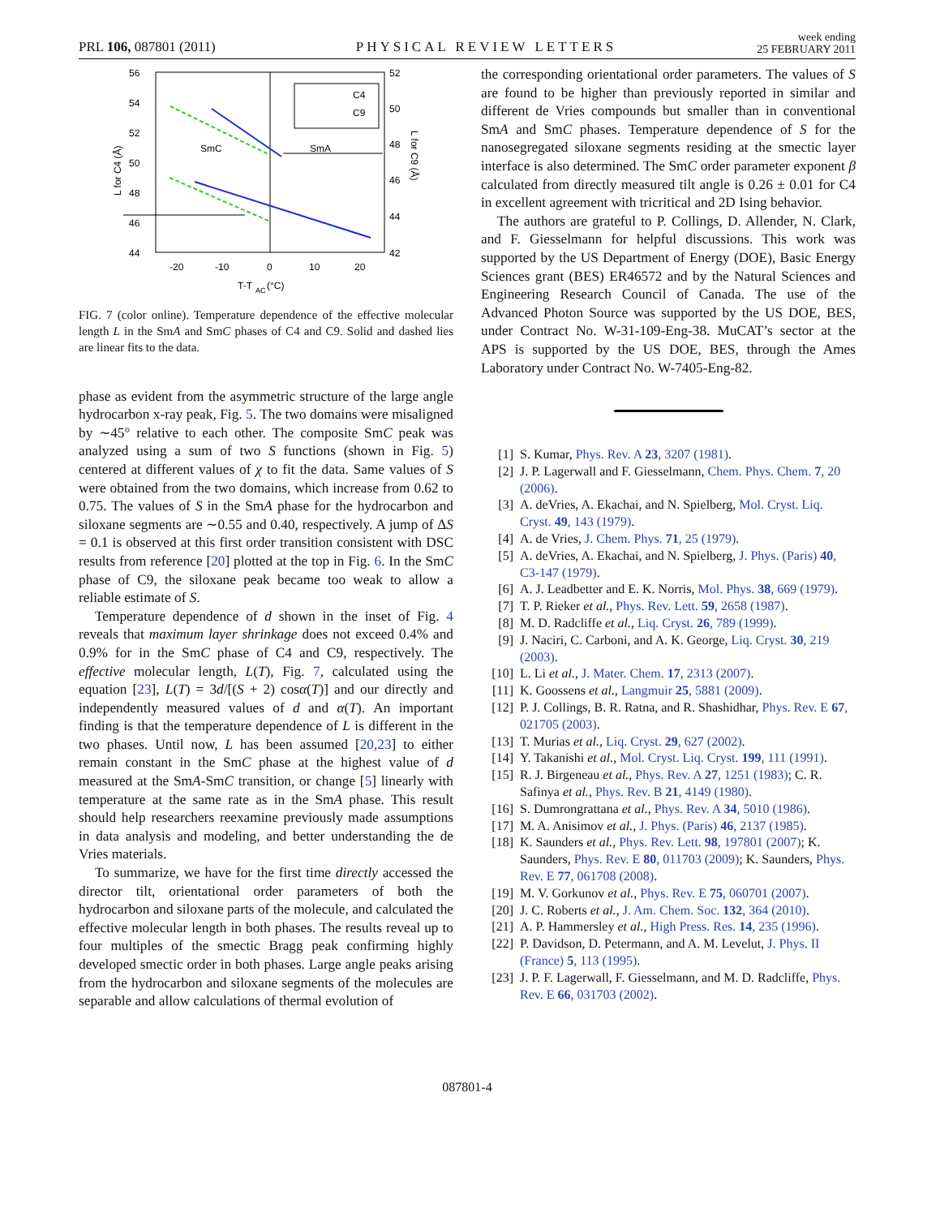PRL 106, 087801 (2011) PHYSICAL REVIEW LETTERS week ending
25 FEBRUARY 2011
56
54
52
50
48
46
44
52
50
48
46
44
42
-20
-10
0
10
20
T-T
AC
(°C)
L for C4 (Å)
L for C9 (Å)
SmC
SmA
C4
C9
FIG. 7 (color online). Temperature dependence of the effective molecular length L in the SmA and SmC phases of C4 and C9. Solid and dashed lies are linear fits to the data.
phase as evident from the asymmetric structure of the large angle hydrocarbon x-ray peak, Fig. 5. The two domains were misaligned by ∼45° relative to each other. The composite SmC peak was analyzed using a sum of two S functions (shown in Fig. 5) centered at different values of χ to fit the data. Same values of S were obtained from the two domains, which increase from 0.62 to 0.75. The values of S in the SmA phase for the hydrocarbon and siloxane segments are ∼0.55 and 0.40, respectively. A jump of ΔS = 0.1 is observed at this first order transition consistent with DSC results from reference [20] plotted at the top in Fig. 6. In the SmC phase of C9, the siloxane peak became too weak to allow a reliable estimate of S.
Temperature dependence of d shown in the inset of Fig. 4 reveals that maximum layer shrinkage does not exceed 0.4% and 0.9% for in the SmC phase of C4 and C9, respectively. The effective molecular length, L(T), Fig. 7, calculated using the equation [23], L(T) = 3d/[(S + 2) cosα(T)] and our directly and independently measured values of d and α(T). An important finding is that the temperature dependence of L is different in the two phases. Until now, L has been assumed [20,23] to either remain constant in the SmC phase at the highest value of d measured at the SmA-SmC transition, or change [5] linearly with temperature at the same rate as in the SmA phase. This result should help researchers reexamine previously made assumptions in data analysis and modeling, and better understanding the de Vries materials.
To summarize, we have for the first time directly accessed the director tilt, orientational order parameters of both the hydrocarbon and siloxane parts of the molecule, and calculated the effective molecular length in both phases. The results reveal up to four multiples of the smectic Bragg peak confirming highly developed smectic order in both phases. Large angle peaks arising from the hydrocarbon and siloxane segments of the molecules are separable and allow calculations of thermal evolution of
the corresponding orientational order parameters. The values of S are found to be higher than previously reported in similar and different de Vries compounds but smaller than in conventional SmA and SmC phases. Temperature dependence of S for the nanosegregated siloxane segments residing at the smectic layer interface is also determined. The SmC order parameter exponent β calculated from directly measured tilt angle is 0.26 ± 0.01 for C4 in excellent agreement with tricritical and 2D Ising behavior.
The authors are grateful to P. Collings, D. Allender, N. Clark, and F. Giesselmann for helpful discussions. This work was supported by the US Department of Energy (DOE), Basic Energy Sciences grant (BES) ER46572 and by the Natural Sciences and Engineering Research Council of Canada. The use of the Advanced Photon Source was supported by the US DOE, BES, under Contract No. W-31-109-Eng-38. MuCAT’s sector at the APS is supported by the US DOE, BES, through the Ames Laboratory under Contract No. W-7405-Eng-82.
[1] S. Kumar, Phys. Rev. A 23, 3207 (1981).
[2] J. P. Lagerwall and F. Giesselmann, Chem. Phys. Chem. 7, 20 (2006).
[3] A. deVries, A. Ekachai, and N. Spielberg, Mol. Cryst. Liq. Cryst. 49, 143 (1979).
[4] A. de Vries, J. Chem. Phys. 71, 25 (1979).
[5] A. deVries, A. Ekachai, and N. Spielberg, J. Phys. (Paris) 40, C3-147 (1979).
[6] A. J. Leadbetter and E. K. Norris, Mol. Phys. 38, 669 (1979).
[7] T. P. Rieker et al., Phys. Rev. Lett. 59, 2658 (1987).
[8] M. D. Radcliffe et al., Liq. Cryst. 26, 789 (1999).
[9] J. Naciri, C. Carboni, and A. K. George, Liq. Cryst. 30, 219 (2003).
[10] L. Li et al., J. Mater. Chem. 17, 2313 (2007).
[11] K. Goossens et al., Langmuir 25, 5881 (2009).
[12] P. J. Collings, B. R. Ratna, and R. Shashidhar, Phys. Rev. E 67, 021705 (2003).
[13] T. Murias et al., Liq. Cryst. 29, 627 (2002).
[14] Y. Takanishi et al., Mol. Cryst. Liq. Cryst. 199, 111 (1991).
[15] R. J. Birgeneau et al., Phys. Rev. A 27, 1251 (1983); C. R. Safinya et al., Phys. Rev. B 21, 4149 (1980).
[16] S. Dumrongrattana et al., Phys. Rev. A 34, 5010 (1986).
[17] M. A. Anisimov et al., J. Phys. (Paris) 46, 2137 (1985).
[18] K. Saunders et al., Phys. Rev. Lett. 98, 197801 (2007); K. Saunders, Phys. Rev. E 80, 011703 (2009); K. Saunders, Phys. Rev. E 77, 061708 (2008).
[19] M. V. Gorkunov et al., Phys. Rev. E 75, 060701 (2007).
[20] J. C. Roberts et al., J. Am. Chem. Soc. 132, 364 (2010).
[21] A. P. Hammersley et al., High Press. Res. 14, 235 (1996).
[22] P. Davidson, D. Petermann, and A. M. Levelut, J. Phys. II (France) 5, 113 (1995).
[23] J. P. F. Lagerwall, F. Giesselmann, and M. D. Radcliffe, Phys. Rev. E 66, 031703 (2002).
087801-4